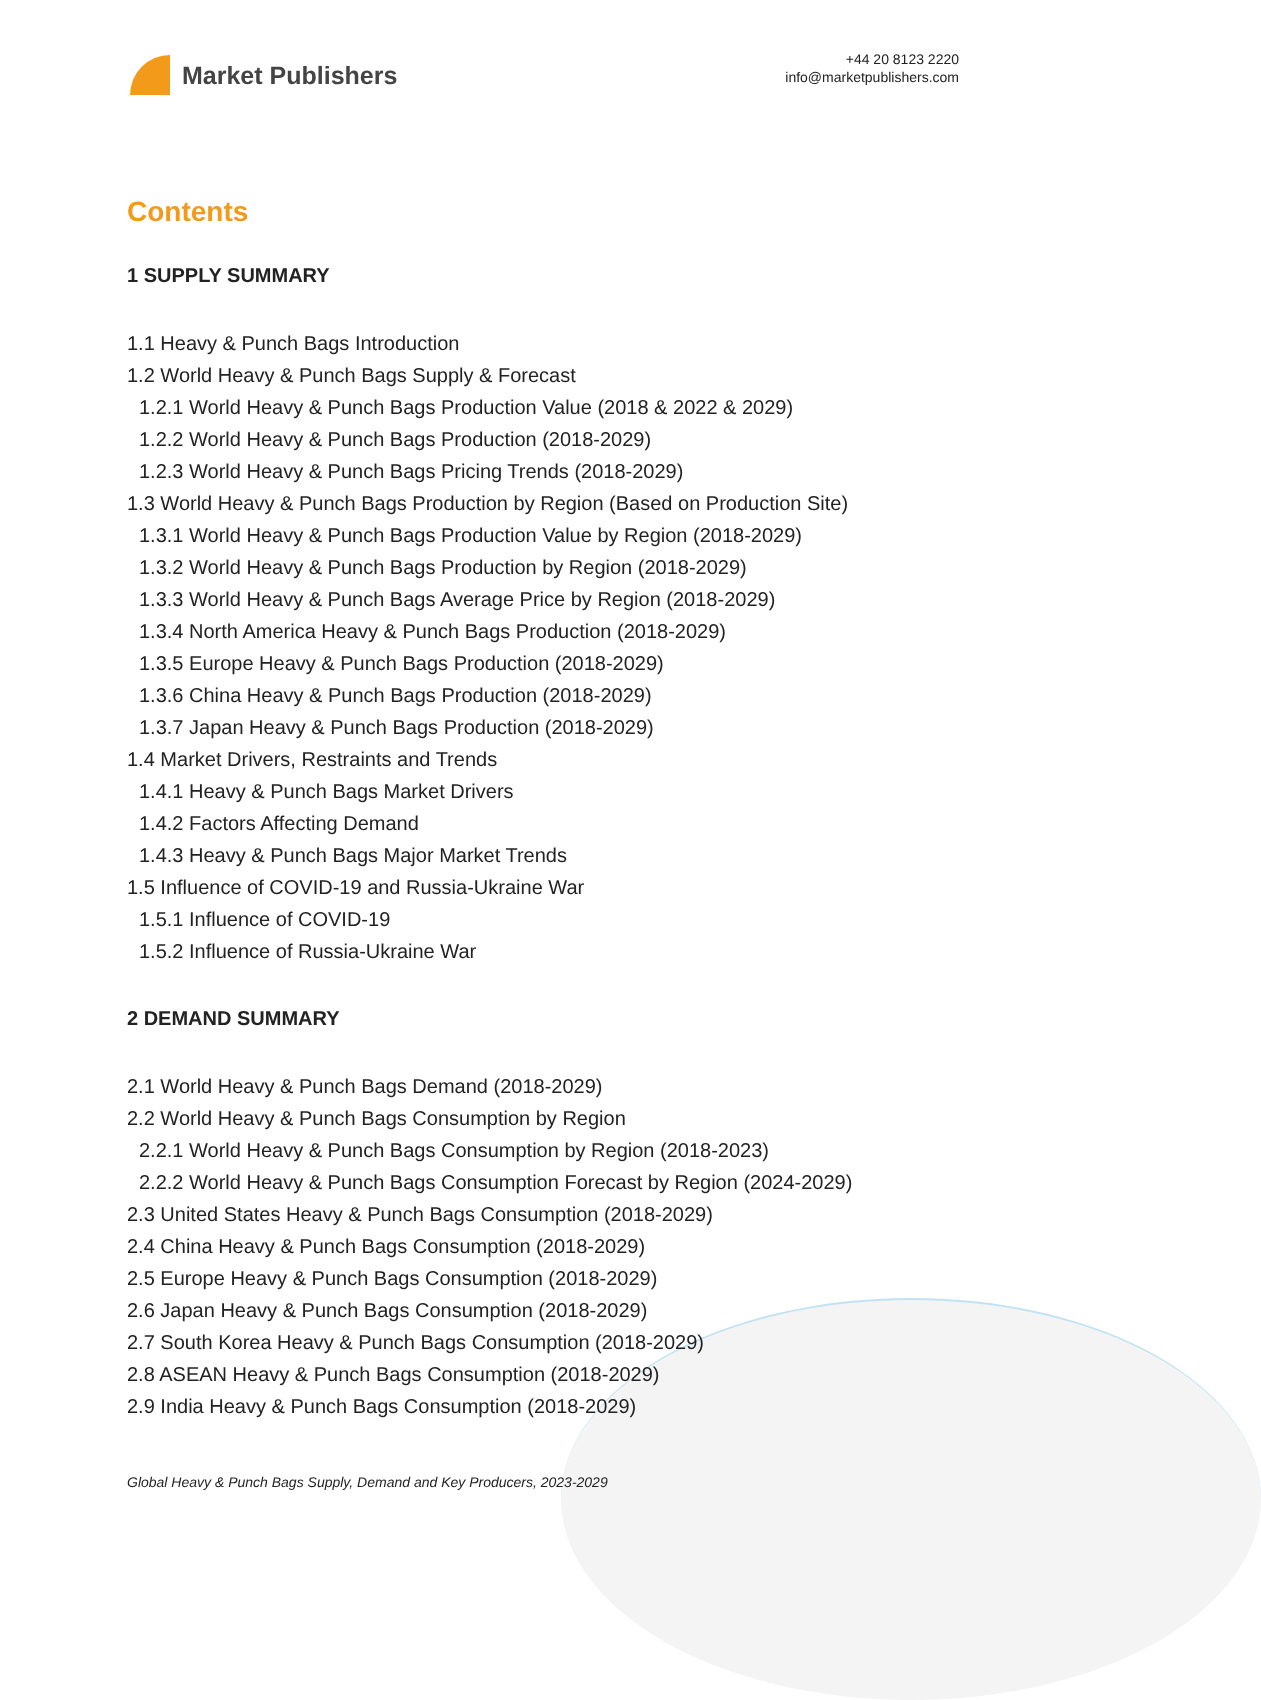Market Publishers
+44 20 8123 2220
info@marketpublishers.com
Contents
1 SUPPLY SUMMARY
1.1 Heavy & Punch Bags Introduction
1.2 World Heavy & Punch Bags Supply & Forecast
1.2.1 World Heavy & Punch Bags Production Value (2018 & 2022 & 2029)
1.2.2 World Heavy & Punch Bags Production (2018-2029)
1.2.3 World Heavy & Punch Bags Pricing Trends (2018-2029)
1.3 World Heavy & Punch Bags Production by Region (Based on Production Site)
1.3.1 World Heavy & Punch Bags Production Value by Region (2018-2029)
1.3.2 World Heavy & Punch Bags Production by Region (2018-2029)
1.3.3 World Heavy & Punch Bags Average Price by Region (2018-2029)
1.3.4 North America Heavy & Punch Bags Production (2018-2029)
1.3.5 Europe Heavy & Punch Bags Production (2018-2029)
1.3.6 China Heavy & Punch Bags Production (2018-2029)
1.3.7 Japan Heavy & Punch Bags Production (2018-2029)
1.4 Market Drivers, Restraints and Trends
1.4.1 Heavy & Punch Bags Market Drivers
1.4.2 Factors Affecting Demand
1.4.3 Heavy & Punch Bags Major Market Trends
1.5 Influence of COVID-19 and Russia-Ukraine War
1.5.1 Influence of COVID-19
1.5.2 Influence of Russia-Ukraine War
2 DEMAND SUMMARY
2.1 World Heavy & Punch Bags Demand (2018-2029)
2.2 World Heavy & Punch Bags Consumption by Region
2.2.1 World Heavy & Punch Bags Consumption by Region (2018-2023)
2.2.2 World Heavy & Punch Bags Consumption Forecast by Region (2024-2029)
2.3 United States Heavy & Punch Bags Consumption (2018-2029)
2.4 China Heavy & Punch Bags Consumption (2018-2029)
2.5 Europe Heavy & Punch Bags Consumption (2018-2029)
2.6 Japan Heavy & Punch Bags Consumption (2018-2029)
2.7 South Korea Heavy & Punch Bags Consumption (2018-2029)
2.8 ASEAN Heavy & Punch Bags Consumption (2018-2029)
2.9 India Heavy & Punch Bags Consumption (2018-2029)
Global Heavy & Punch Bags Supply, Demand and Key Producers, 2023-2029